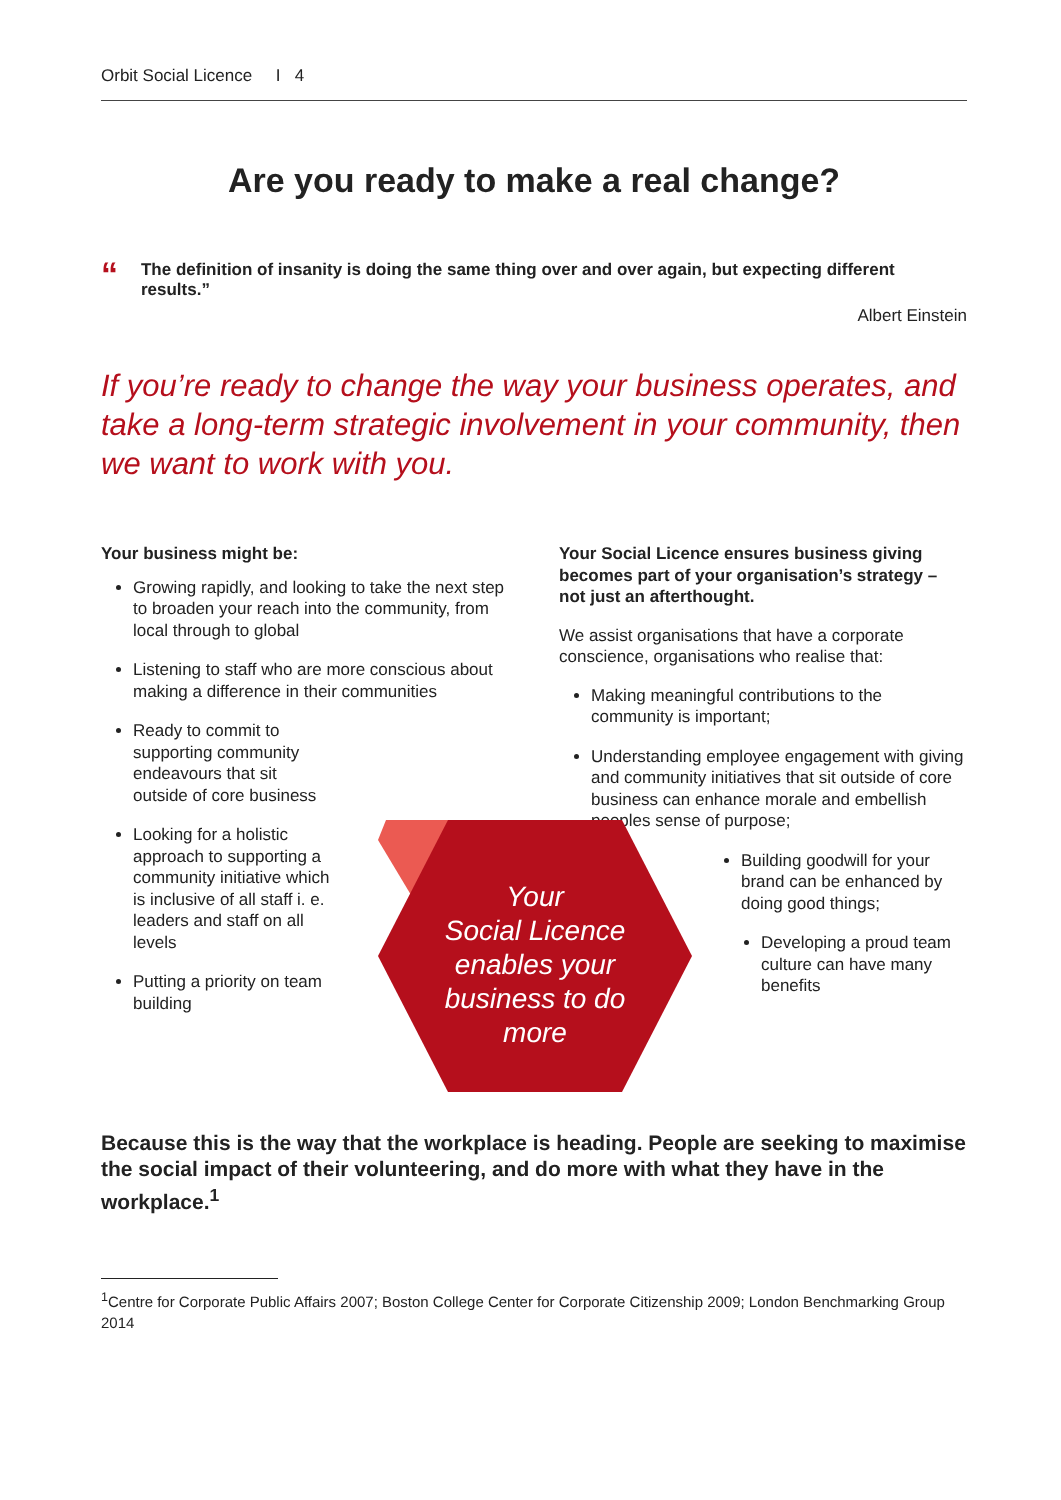Orbit Social Licence I 4
Are you ready to make a real change?
“The definition of insanity is doing the same thing over and over again, but expecting different results.”
Albert Einstein
If you’re ready to change the way your business operates, and take a long-term strategic involvement in your community, then we want to work with you.
Your business might be:
Growing rapidly, and looking to take the next step to broaden your reach into the community, from local through to global
Listening to staff who are more conscious about making a difference in their communities
Ready to commit to supporting community endeavours that sit outside of core business
Looking for a holistic approach to supporting a community initiative which is inclusive of all staff i. e. leaders and staff on all levels
Putting a priority on team building
Your Social Licence ensures business giving becomes part of your organisation’s strategy – not just an afterthought.
We assist organisations that have a corporate conscience, organisations who realise that:
Making meaningful contributions to the community is important;
Understanding employee engagement with giving and community initiatives that sit outside of core business can enhance morale and embellish peoples sense of purpose;
Building goodwill for your brand can be enhanced by doing good things;
Developing a proud team culture can have many benefits
Your
Social Licence
enables your
business to do
more
Because this is the way that the workplace is heading. People are seeking to maximise the social impact of their volunteering, and do more with what they have in the workplace.<sup>1</sup>
<sup>1</sup> Centre for Corporate Public Affairs 2007; Boston College Center for Corporate Citizenship 2009; London Benchmarking Group 2014